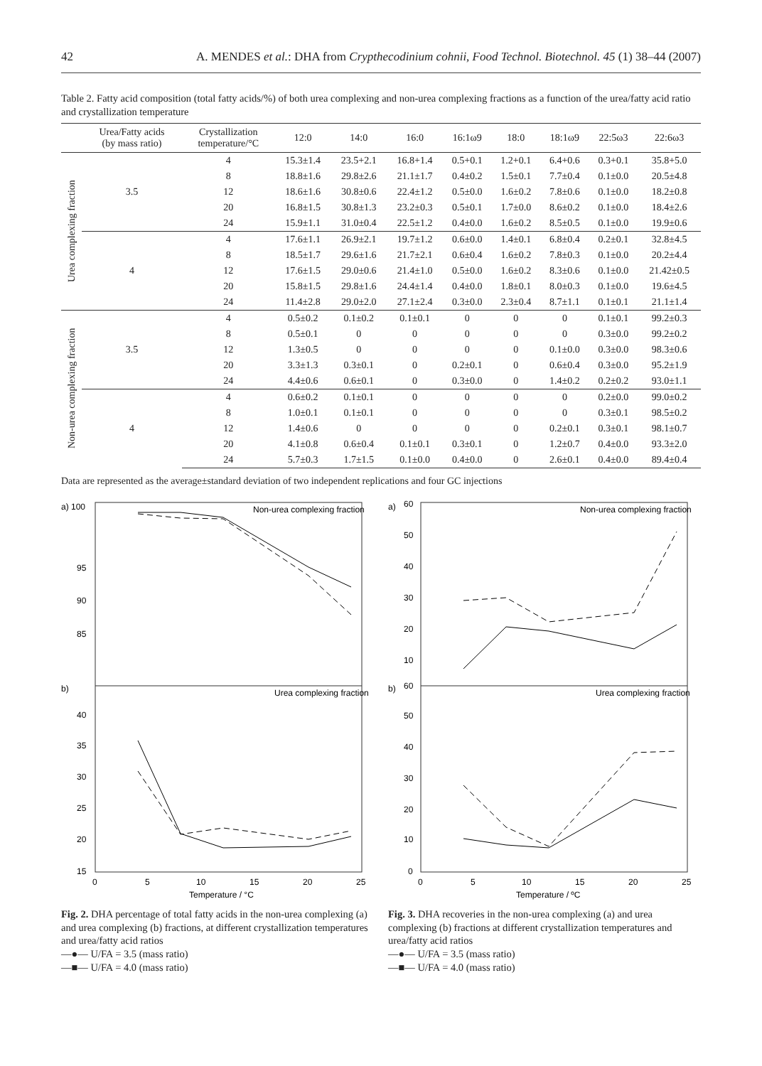42 A. MENDES et al.: DHA from Crypthecodinium cohnii, Food Technol. Biotechnol. 45 (1) 38–44 (2007)
Table 2. Fatty acid composition (total fatty acids/%) of both urea complexing and non-urea complexing fractions as a function of the urea/fatty acid ratio and crystallization temperature
| | Urea/Fatty acids (by mass ratio) | Crystallization temperature/°C | 12:0 | 14:0 | 16:0 | 16:1ω9 | 18:0 | 18:1ω9 | 22:5ω3 | 22:6ω3 |
| --- | --- | --- | --- | --- | --- | --- | --- | --- | --- | --- |
| Urea complexing fraction | 3.5 | 4 | 15.3±1.4 | 23.5+2.1 | 16.8+1.4 | 0.5+0.1 | 1.2+0.1 | 6.4+0.6 | 0.3+0.1 | 35.8+5.0 |
| | | 8 | 18.8±1.6 | 29.8±2.6 | 21.1±1.7 | 0.4±0.2 | 1.5±0.1 | 7.7±0.4 | 0.1±0.0 | 20.5±4.8 |
| | | 12 | 18.6±1.6 | 30.8±0.6 | 22.4±1.2 | 0.5±0.0 | 1.6±0.2 | 7.8±0.6 | 0.1±0.0 | 18.2±0.8 |
| | | 20 | 16.8±1.5 | 30.8±1.3 | 23.2±0.3 | 0.5±0.1 | 1.7±0.0 | 8.6±0.2 | 0.1±0.0 | 18.4±2.6 |
| | | 24 | 15.9±1.1 | 31.0±0.4 | 22.5±1.2 | 0.4±0.0 | 1.6±0.2 | 8.5±0.5 | 0.1±0.0 | 19.9±0.6 |
| | 4 | 4 | 17.6±1.1 | 26.9±2.1 | 19.7±1.2 | 0.6±0.0 | 1.4±0.1 | 6.8±0.4 | 0.2±0.1 | 32.8±4.5 |
| | | 8 | 18.5±1.7 | 29.6±1.6 | 21.7±2.1 | 0.6±0.4 | 1.6±0.2 | 7.8±0.3 | 0.1±0.0 | 20.2±4.4 |
| | | 12 | 17.6±1.5 | 29.0±0.6 | 21.4±1.0 | 0.5±0.0 | 1.6±0.2 | 8.3±0.6 | 0.1±0.0 | 21.42±0.5 |
| | | 20 | 15.8±1.5 | 29.8±1.6 | 24.4±1.4 | 0.4±0.0 | 1.8±0.1 | 8.0±0.3 | 0.1±0.0 | 19.6±4.5 |
| | | 24 | 11.4±2.8 | 29.0±2.0 | 27.1±2.4 | 0.3±0.0 | 2.3±0.4 | 8.7±1.1 | 0.1±0.1 | 21.1±1.4 |
| Non-urea complexing fraction | 3.5 | 4 | 0.5±0.2 | 0.1±0.2 | 0.1±0.1 | 0 | 0 | 0 | 0.1±0.1 | 99.2±0.3 |
| | | 8 | 0.5±0.1 | 0 | 0 | 0 | 0 | 0 | 0.3±0.0 | 99.2±0.2 |
| | | 12 | 1.3±0.5 | 0 | 0 | 0 | 0 | 0.1±0.0 | 0.3±0.0 | 98.3±0.6 |
| | | 20 | 3.3±1.3 | 0.3±0.1 | 0 | 0.2±0.1 | 0 | 0.6±0.4 | 0.3±0.0 | 95.2±1.9 |
| | | 24 | 4.4±0.6 | 0.6±0.1 | 0 | 0.3±0.0 | 0 | 1.4±0.2 | 0.2±0.2 | 93.0±1.1 |
| | 4 | 4 | 0.6±0.2 | 0.1±0.1 | 0 | 0 | 0 | 0 | 0.2±0.0 | 99.0±0.2 |
| | | 8 | 1.0±0.1 | 0.1±0.1 | 0 | 0 | 0 | 0 | 0.3±0.1 | 98.5±0.2 |
| | | 12 | 1.4±0.6 | 0 | 0 | 0 | 0 | 0.2±0.1 | 0.3±0.1 | 98.1±0.7 |
| | | 20 | 4.1±0.8 | 0.6±0.4 | 0.1±0.1 | 0.3±0.1 | 0 | 1.2±0.7 | 0.4±0.0 | 93.3±2.0 |
| | | 24 | 5.7±0.3 | 1.7±1.5 | 0.1±0.0 | 0.4±0.0 | 0 | 2.6±0.1 | 0.4±0.0 | 89.4±0.4 |
Data are represented as the average±standard deviation of two independent replications and four GC injections
a) 100
95
90
85
b)
40
35
30
25
20
15
Non-urea complexing fraction
Urea complexing fraction
0
5
10
15
20
25
Temperature / °C
Fig. 2. DHA percentage of total fatty acids in the non-urea complexing (a) and urea complexing (b) fractions, at different crystallization temperatures and urea/fatty acid ratios
—●— U/FA = 3.5 (mass ratio)
—■— U/FA = 4.0 (mass ratio)
a)
60
50
40
30
20
10
b)
60
50
40
30
20
10
0
Non-urea complexing fraction
Urea complexing fraction
0
5
10
15
20
25
Temperature / ºC
Fig. 3. DHA recoveries in the non-urea complexing (a) and urea complexing (b) fractions at different crystallization temperatures and urea/fatty acid ratios
—●— U/FA = 3.5 (mass ratio)
—■— U/FA = 4.0 (mass ratio)